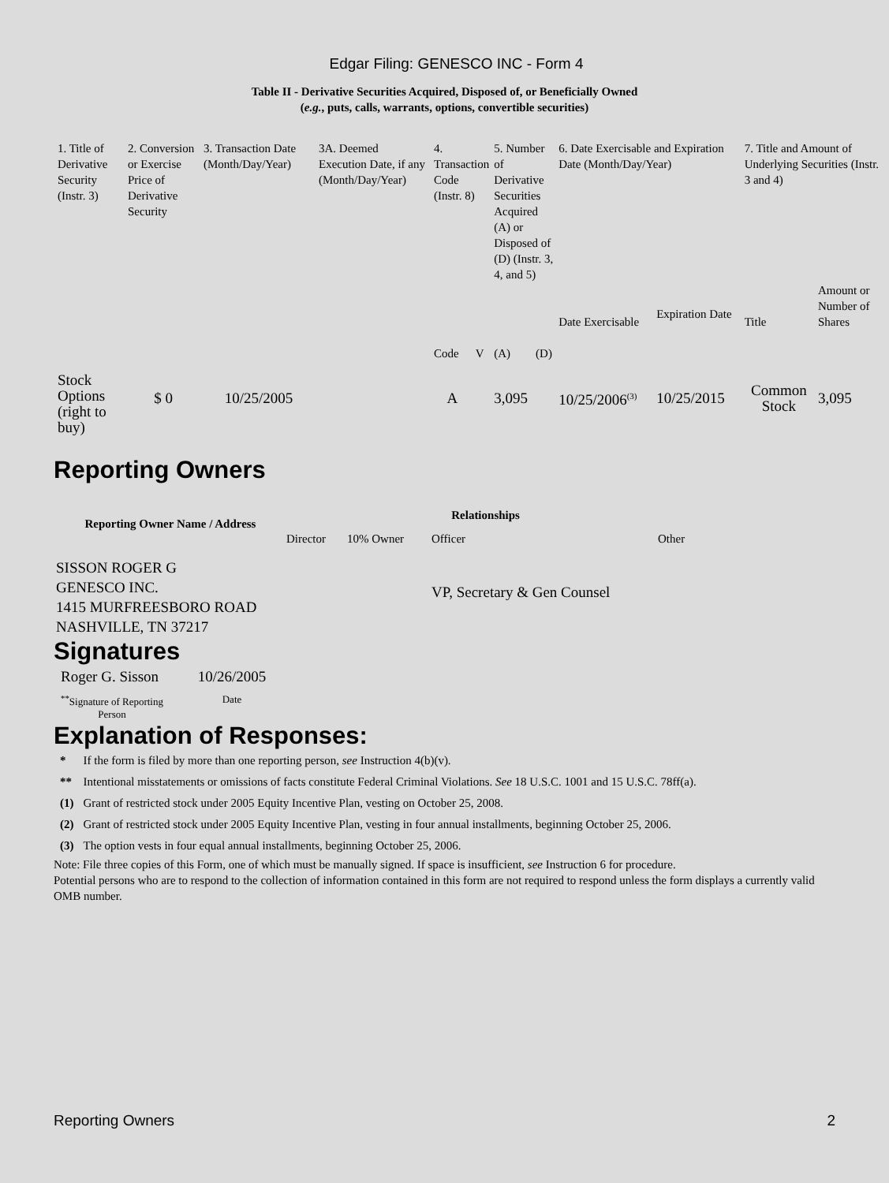Edgar Filing: GENESCO INC - Form 4
Table II - Derivative Securities Acquired, Disposed of, or Beneficially Owned
(e.g., puts, calls, warrants, options, convertible securities)
| 1. Title of Derivative Security (Instr. 3) | 2. Conversion or Exercise Price of Derivative Security | 3. Transaction Date (Month/Day/Year) | 3A. Deemed Execution Date, if any (Month/Day/Year) | 4. Transaction Code (Instr. 8) | | 5. Number of Derivative Securities Acquired (A) or Disposed of (D) (Instr. 3, 4, and 5) | | 6. Date Exercisable and Expiration Date (Month/Day/Year) | | 7. Title and Amount of Underlying Securities (Instr. 3 and 4) | |
| | | | | Code | V | (A) | (D) | Date Exercisable | Expiration Date | Title | Amount or Number of Shares |
| Stock Options (right to buy) | $ 0 | 10/25/2005 | | A | | 3,095 | | 10/25/2006<sup>(3)</sup> | 10/25/2015 | Common Stock | 3,095 |
Reporting Owners
| Reporting Owner Name / Address | Relationships | | | |
| --- | --- | --- | --- | --- |
| | Director | 10% Owner | Officer | Other |
| SISSON ROGER G GENESCO INC. 1415 MURFREESBORO ROAD NASHVILLE, TN 37217 | | | VP, Secretary & Gen Counsel | |
Signatures
| Roger G. Sisson | 10/26/2005 |
| <sup>**</sup> Signature of Reporting Person | Date |
Explanation of Responses:
| * | If the form is filed by more than one reporting person, see Instruction 4(b)(v). |
| ** | Intentional misstatements or omissions of facts constitute Federal Criminal Violations. See 18 U.S.C. 1001 and 15 U.S.C. 78ff(a). |
| (1) | Grant of restricted stock under 2005 Equity Incentive Plan, vesting on October 25, 2008. |
| (2) | Grant of restricted stock under 2005 Equity Incentive Plan, vesting in four annual installments, beginning October 25, 2006. |
| (3) | The option vests in four equal annual installments, beginning October 25, 2006. |
Note: File three copies of this Form, one of which must be manually signed. If space is insufficient, see Instruction 6 for procedure.
Potential persons who are to respond to the collection of information contained in this form are not required to respond unless the form displays a currently valid OMB number.
Reporting Owners 2